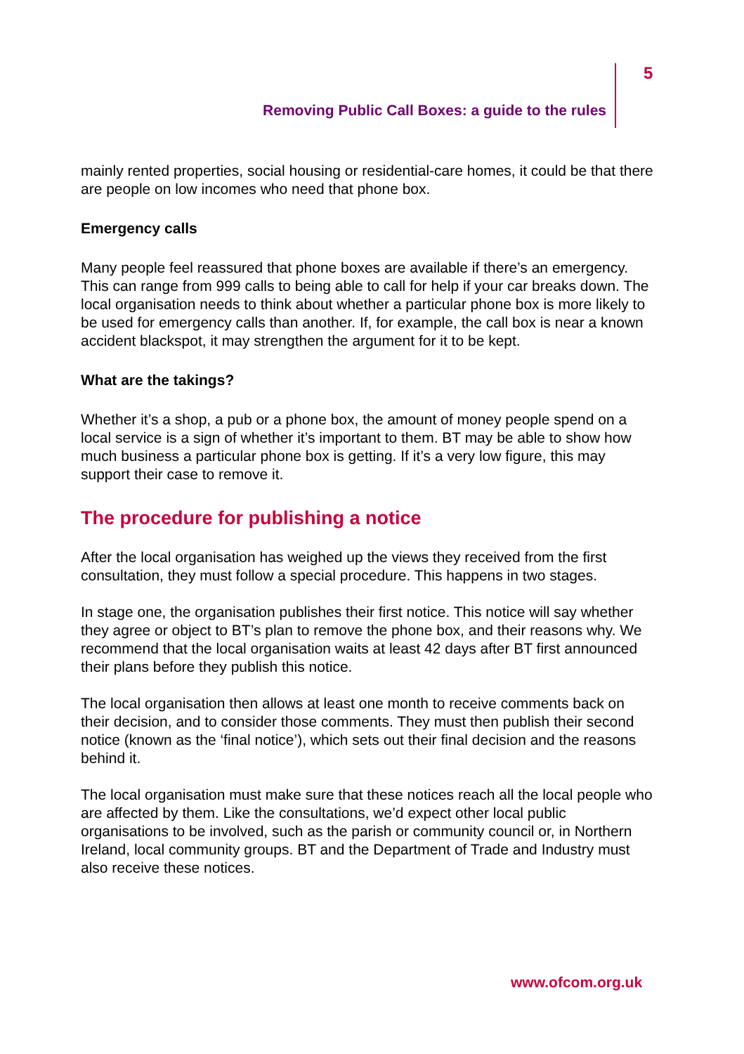5
Removing Public Call Boxes: a guide to the rules
mainly rented properties, social housing or residential-care homes, it could be that there are people on low incomes who need that phone box.
Emergency calls
Many people feel reassured that phone boxes are available if there’s an emergency. This can range from 999 calls to being able to call for help if your car breaks down. The local organisation needs to think about whether a particular phone box is more likely to be used for emergency calls than another. If, for example, the call box is near a known accident blackspot, it may strengthen the argument for it to be kept.
What are the takings?
Whether it’s a shop, a pub or a phone box, the amount of money people spend on a local service is a sign of whether it’s important to them. BT may be able to show how much business a particular phone box is getting. If it’s a very low figure, this may support their case to remove it.
The procedure for publishing a notice
After the local organisation has weighed up the views they received from the first consultation, they must follow a special procedure. This happens in two stages.
In stage one, the organisation publishes their first notice. This notice will say whether they agree or object to BT’s plan to remove the phone box, and their reasons why. We recommend that the local organisation waits at least 42 days after BT first announced their plans before they publish this notice.
The local organisation then allows at least one month to receive comments back on their decision, and to consider those comments. They must then publish their second notice (known as the ‘final notice’), which sets out their final decision and the reasons behind it.
The local organisation must make sure that these notices reach all the local people who are affected by them. Like the consultations, we’d expect other local public organisations to be involved, such as the parish or community council or, in Northern Ireland, local community groups. BT and the Department of Trade and Industry must also receive these notices.
www.ofcom.org.uk